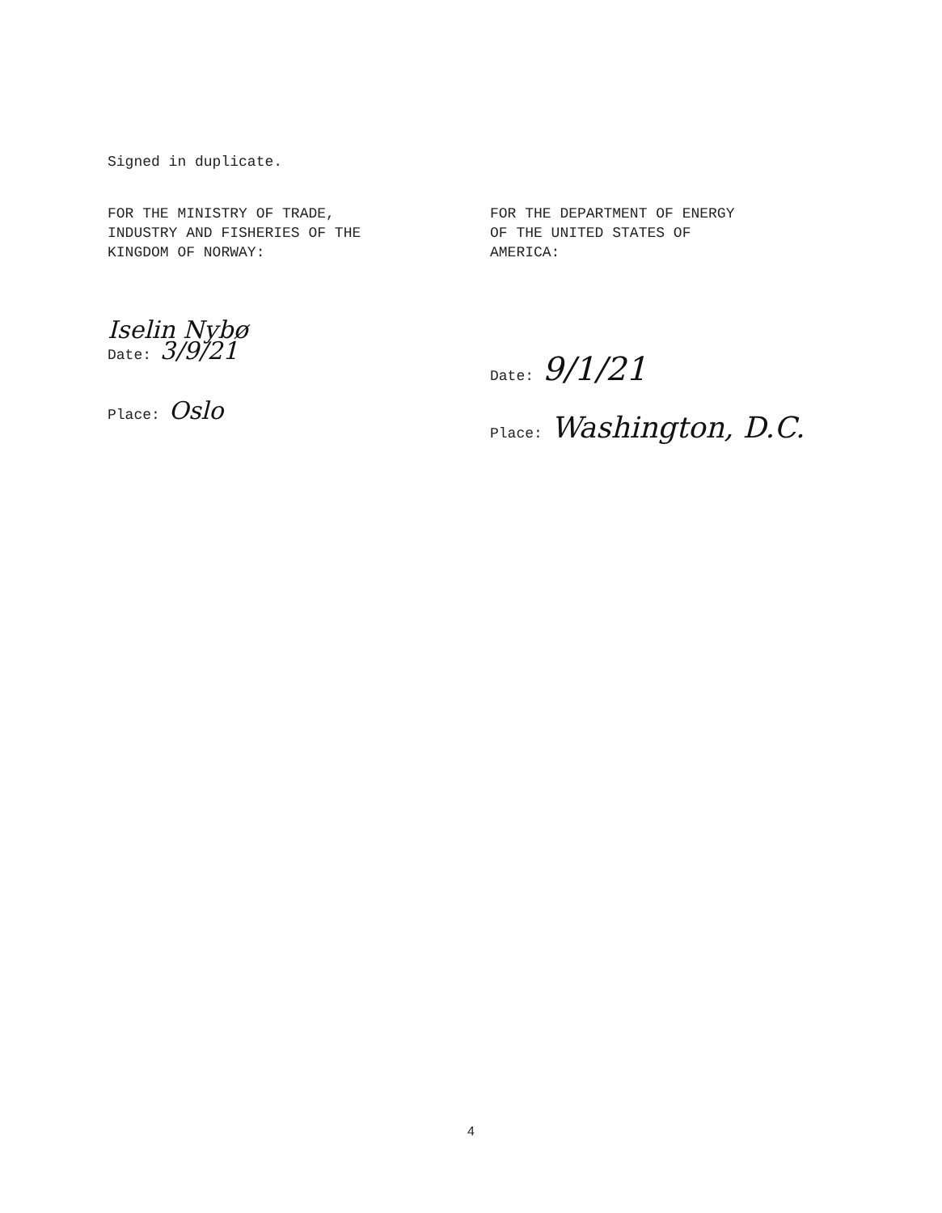Signed in duplicate.
FOR THE MINISTRY OF TRADE,
INDUSTRY AND FISHERIES OF THE
KINGDOM OF NORWAY:
Iselin Nybø
Date: 3/9/21
Place: Oslo
FOR THE DEPARTMENT OF ENERGY
OF THE UNITED STATES OF
AMERICA:
Date: 9/1/21
Place: Washington, D.C.
4